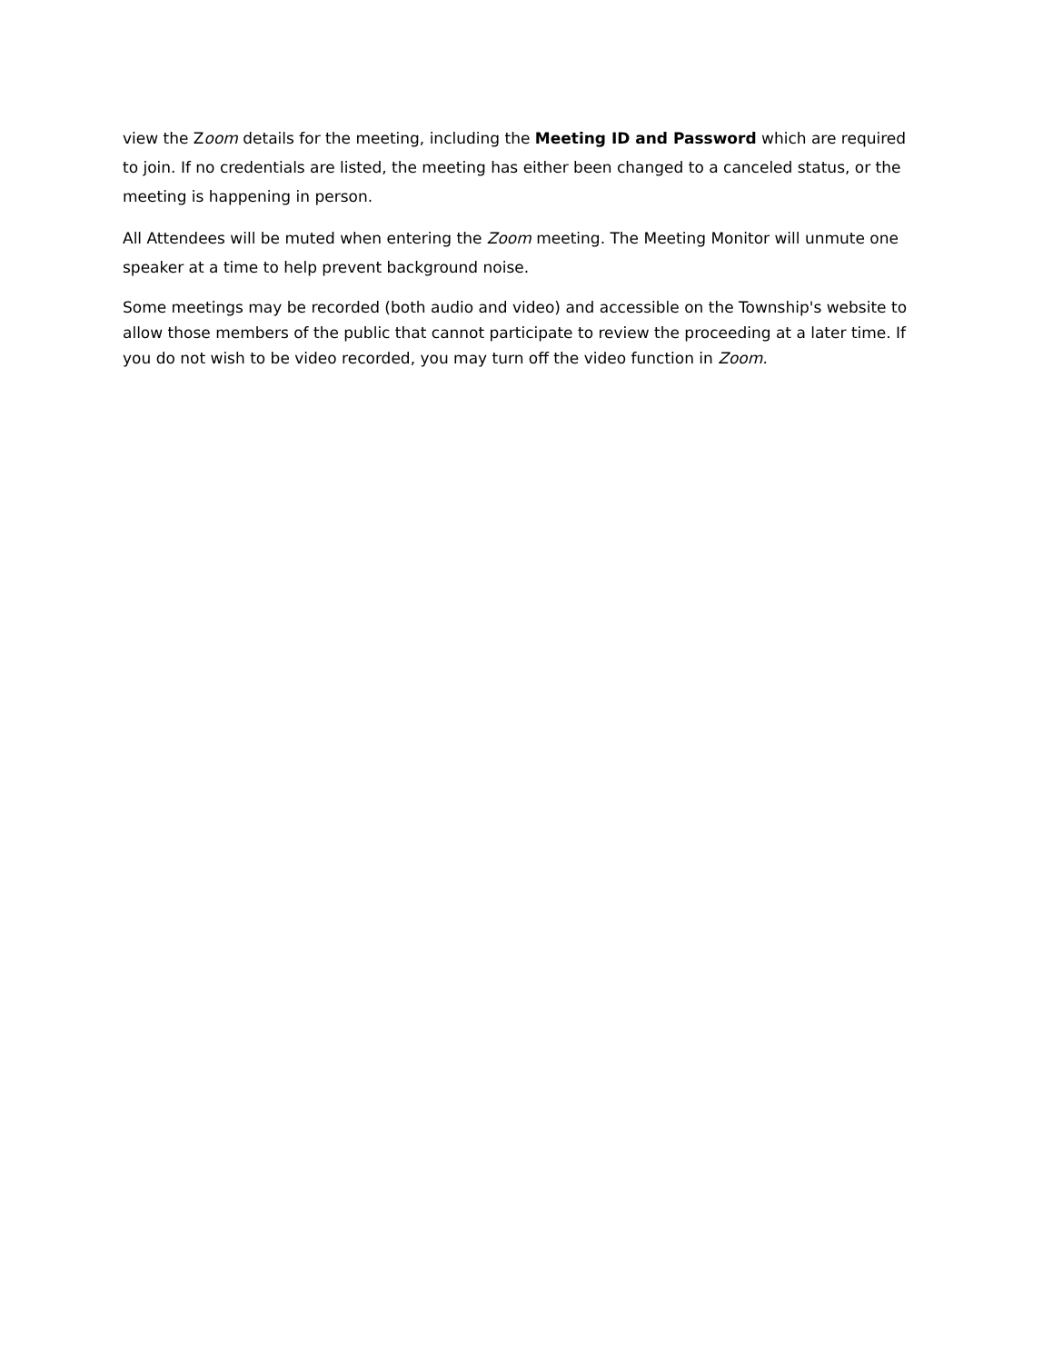view the Zoom details for the meeting, including the Meeting ID and Password which are required to join. If no credentials are listed, the meeting has either been changed to a canceled status, or the meeting is happening in person.
All Attendees will be muted when entering the Zoom meeting. The Meeting Monitor will unmute one speaker at a time to help prevent background noise.
Some meetings may be recorded (both audio and video) and accessible on the Township's website to allow those members of the public that cannot participate to review the proceeding at a later time. If you do not wish to be video recorded, you may turn off the video function in Zoom.